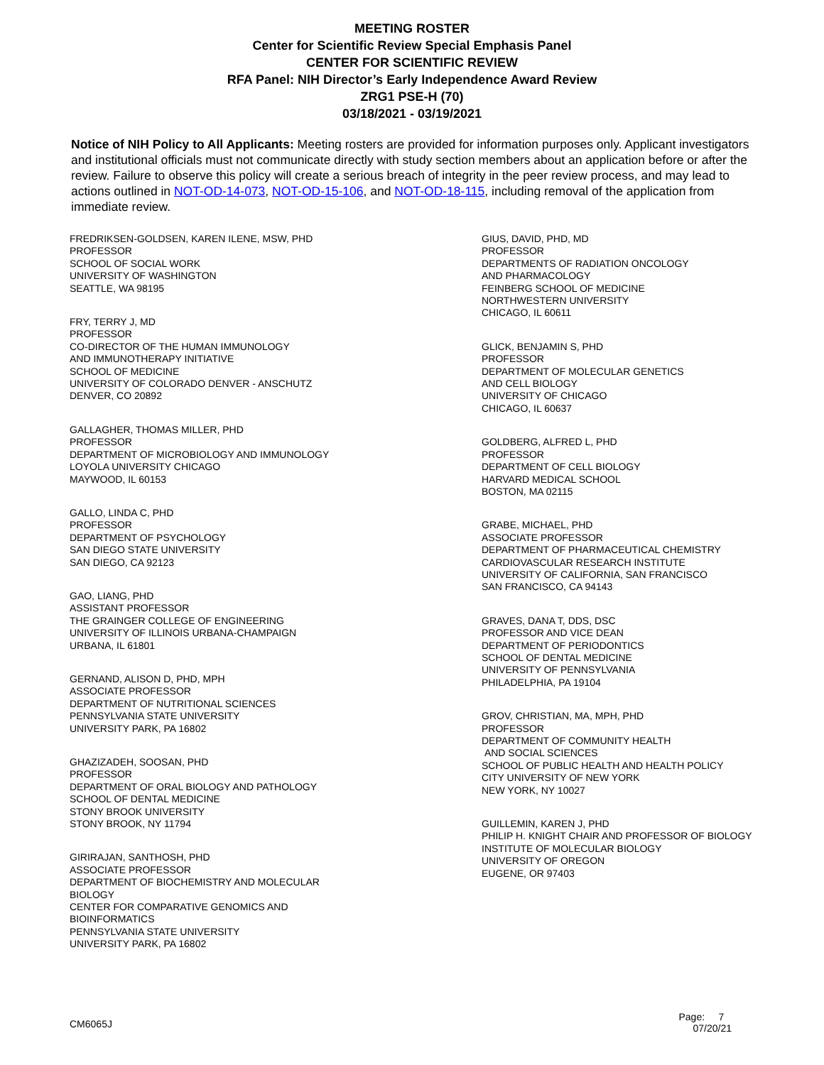MEETING ROSTER
Center for Scientific Review Special Emphasis Panel
CENTER FOR SCIENTIFIC REVIEW
RFA Panel: NIH Director’s Early Independence Award Review
ZRG1 PSE-H (70)
03/18/2021 - 03/19/2021
Notice of NIH Policy to All Applicants: Meeting rosters are provided for information purposes only. Applicant investigators and institutional officials must not communicate directly with study section members about an application before or after the review. Failure to observe this policy will create a serious breach of integrity in the peer review process, and may lead to actions outlined in NOT-OD-14-073, NOT-OD-15-106, and NOT-OD-18-115, including removal of the application from immediate review.
FREDRIKSEN-GOLDSEN, KAREN ILENE, MSW, PHD
PROFESSOR
SCHOOL OF SOCIAL WORK
UNIVERSITY OF WASHINGTON
SEATTLE, WA 98195
FRY, TERRY J, MD
PROFESSOR
CO-DIRECTOR OF THE HUMAN IMMUNOLOGY
AND IMMUNOTHERAPY INITIATIVE
SCHOOL OF MEDICINE
UNIVERSITY OF COLORADO DENVER - ANSCHUTZ
DENVER, CO 20892
GALLAGHER, THOMAS MILLER, PHD
PROFESSOR
DEPARTMENT OF MICROBIOLOGY AND IMMUNOLOGY
LOYOLA UNIVERSITY CHICAGO
MAYWOOD, IL 60153
GALLO, LINDA C, PHD
PROFESSOR
DEPARTMENT OF PSYCHOLOGY
SAN DIEGO STATE UNIVERSITY
SAN DIEGO, CA 92123
GAO, LIANG, PHD
ASSISTANT PROFESSOR
THE GRAINGER COLLEGE OF ENGINEERING
UNIVERSITY OF ILLINOIS URBANA-CHAMPAIGN
URBANA, IL 61801
GERNAND, ALISON D, PHD, MPH
ASSOCIATE PROFESSOR
DEPARTMENT OF NUTRITIONAL SCIENCES
PENNSYLVANIA STATE UNIVERSITY
UNIVERSITY PARK, PA 16802
GHAZIZADEH, SOOSAN, PHD
PROFESSOR
DEPARTMENT OF ORAL BIOLOGY AND PATHOLOGY
SCHOOL OF DENTAL MEDICINE
STONY BROOK UNIVERSITY
STONY BROOK, NY 11794
GIRIRAJAN, SANTHOSH, PHD
ASSOCIATE PROFESSOR
DEPARTMENT OF BIOCHEMISTRY AND MOLECULAR
BIOLOGY
CENTER FOR COMPARATIVE GENOMICS AND
BIOINFORMATICS
PENNSYLVANIA STATE UNIVERSITY
UNIVERSITY PARK, PA 16802
GIUS, DAVID, PHD, MD
PROFESSOR
DEPARTMENTS OF RADIATION ONCOLOGY
AND PHARMACOLOGY
FEINBERG SCHOOL OF MEDICINE
NORTHWESTERN UNIVERSITY
CHICAGO, IL 60611
GLICK, BENJAMIN S, PHD
PROFESSOR
DEPARTMENT OF MOLECULAR GENETICS
AND CELL BIOLOGY
UNIVERSITY OF CHICAGO
CHICAGO, IL 60637
GOLDBERG, ALFRED L, PHD
PROFESSOR
DEPARTMENT OF CELL BIOLOGY
HARVARD MEDICAL SCHOOL
BOSTON, MA 02115
GRABE, MICHAEL, PHD
ASSOCIATE PROFESSOR
DEPARTMENT OF PHARMACEUTICAL CHEMISTRY
CARDIOVASCULAR RESEARCH INSTITUTE
UNIVERSITY OF CALIFORNIA, SAN FRANCISCO
SAN FRANCISCO, CA 94143
GRAVES, DANA T, DDS, DSC
PROFESSOR AND VICE DEAN
DEPARTMENT OF PERIODONTICS
SCHOOL OF DENTAL MEDICINE
UNIVERSITY OF PENNSYLVANIA
PHILADELPHIA, PA 19104
GROV, CHRISTIAN, MA, MPH, PHD
PROFESSOR
DEPARTMENT OF COMMUNITY HEALTH
AND SOCIAL SCIENCES
SCHOOL OF PUBLIC HEALTH AND HEALTH POLICY
CITY UNIVERSITY OF NEW YORK
NEW YORK, NY 10027
GUILLEMIN, KAREN J, PHD
PHILIP H. KNIGHT CHAIR AND PROFESSOR OF BIOLOGY
INSTITUTE OF MOLECULAR BIOLOGY
UNIVERSITY OF OREGON
EUGENE, OR 97403
CM6065J
Page: 7
07/20/21